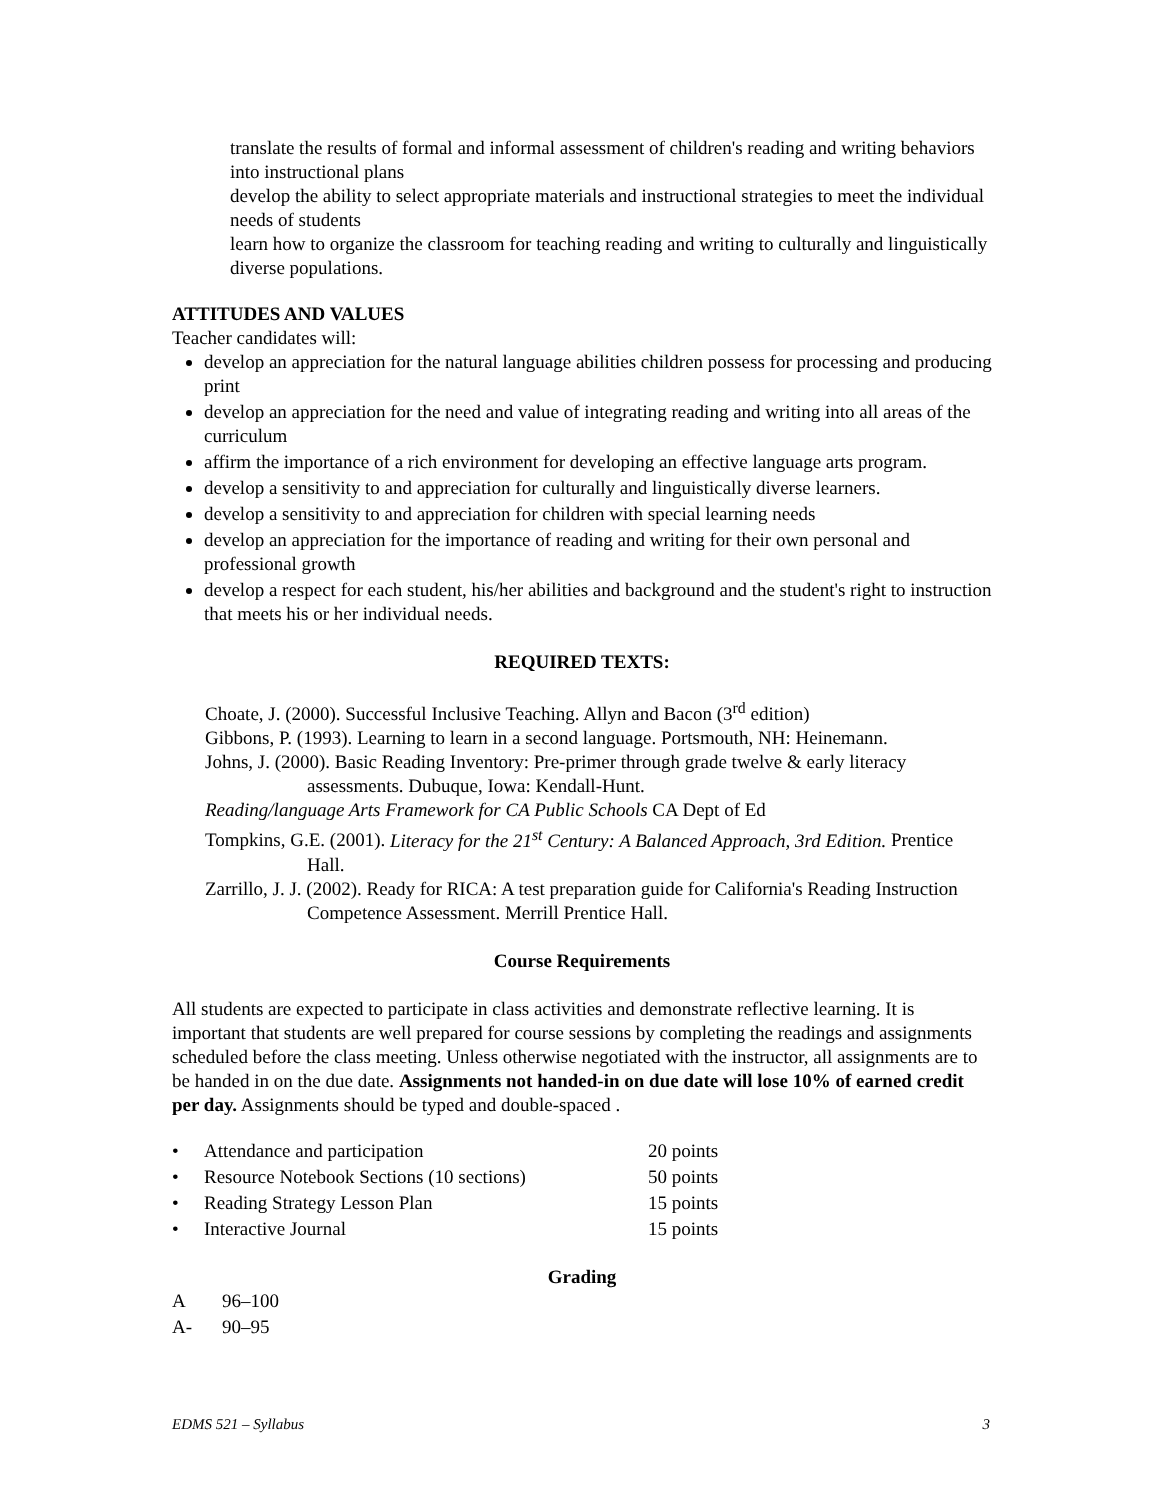translate the results of formal and informal assessment of children's reading and writing behaviors into instructional plans
develop the ability to select appropriate materials and instructional strategies to meet the individual needs of students
learn how to organize the classroom for teaching reading and writing to culturally and linguistically diverse populations.
ATTITUDES AND VALUES
Teacher candidates will:
develop an appreciation for the natural language abilities children possess for processing and producing print
develop an appreciation for the need and value of integrating reading and writing into all areas of the curriculum
affirm the importance of a rich environment for developing an effective language arts program.
develop a sensitivity to and appreciation for culturally and linguistically diverse learners.
develop a sensitivity to and appreciation for children with special learning needs
develop an appreciation for the importance of reading and writing for their own personal and professional growth
develop a respect for each student, his/her abilities and background and the student's right to instruction that meets his or her individual needs.
REQUIRED TEXTS:
Choate, J. (2000). Successful Inclusive Teaching. Allyn and Bacon (3<sup>rd</sup> edition)
Gibbons, P. (1993). Learning to learn in a second language. Portsmouth, NH: Heinemann.
Johns, J. (2000). Basic Reading Inventory: Pre-primer through grade twelve & early literacy assessments. Dubuque, Iowa: Kendall-Hunt.
Reading/language Arts Framework for CA Public Schools CA Dept of Ed
Tompkins, G.E. (2001). Literacy for the 21<sup>st</sup> Century: A Balanced Approach, 3rd Edition. Prentice Hall.
Zarrillo, J. J. (2002). Ready for RICA: A test preparation guide for California's Reading Instruction Competence Assessment. Merrill Prentice Hall.
Course Requirements
All students are expected to participate in class activities and demonstrate reflective learning. It is important that students are well prepared for course sessions by completing the readings and assignments scheduled before the class meeting. Unless otherwise negotiated with the instructor, all assignments are to be handed in on the due date. Assignments not handed-in on due date will lose 10% of earned credit per day. Assignments should be typed and double-spaced .
| • | Attendance and participation | 20 points |
| • | Resource Notebook Sections (10 sections) | 50 points |
| • | Reading Strategy Lesson Plan | 15 points |
| • | Interactive Journal | 15 points |
Grading
| A | 96–100 |
| A- | 90–95 |
EDMS 521 – Syllabus 3